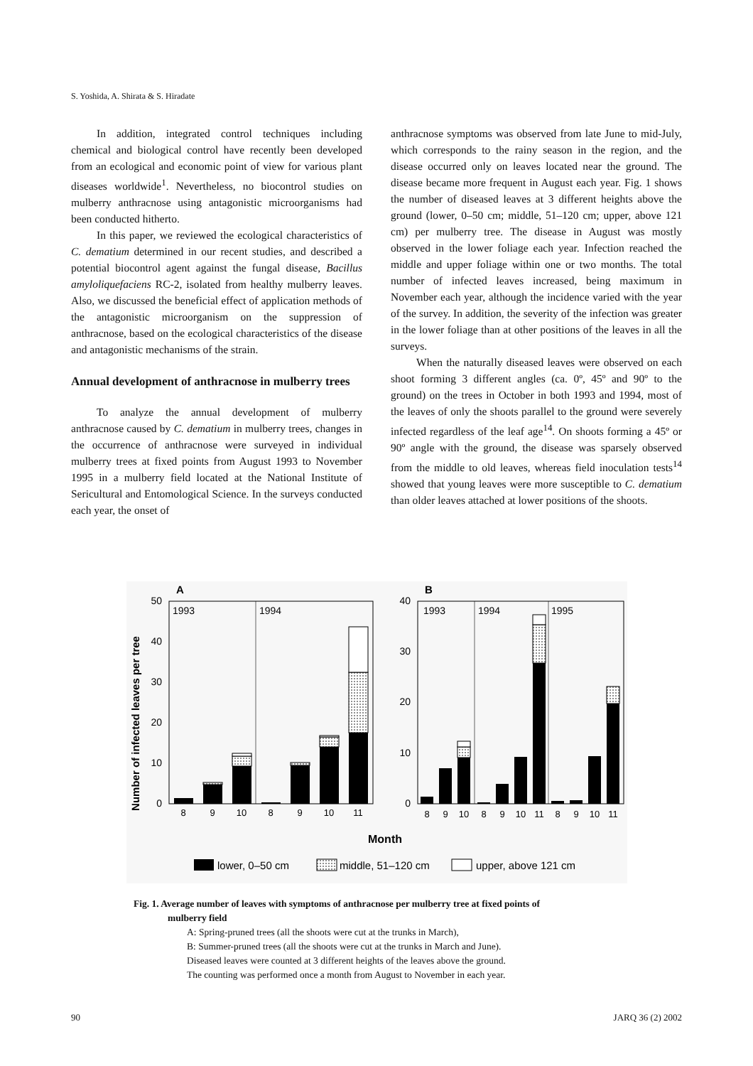S. Yoshida, A. Shirata & S. Hiradate
In addition, integrated control techniques including chemical and biological control have recently been developed from an ecological and economic point of view for various plant diseases worldwide<sup>1</sup>. Nevertheless, no biocontrol studies on mulberry anthracnose using antagonistic microorganisms had been conducted hitherto.
In this paper, we reviewed the ecological characteristics of C. dematium determined in our recent studies, and described a potential biocontrol agent against the fungal disease, Bacillus amyloliquefaciens RC-2, isolated from healthy mulberry leaves. Also, we discussed the beneficial effect of application methods of the antagonistic microorganism on the suppression of anthracnose, based on the ecological characteristics of the disease and antagonistic mechanisms of the strain.
Annual development of anthracnose in mulberry trees
To analyze the annual development of mulberry anthracnose caused by C. dematium in mulberry trees, changes in the occurrence of anthracnose were surveyed in individual mulberry trees at fixed points from August 1993 to November 1995 in a mulberry field located at the National Institute of Sericultural and Entomological Science. In the surveys conducted each year, the onset of
anthracnose symptoms was observed from late June to mid-July, which corresponds to the rainy season in the region, and the disease occurred only on leaves located near the ground. The disease became more frequent in August each year. Fig. 1 shows the number of diseased leaves at 3 different heights above the ground (lower, 0–50 cm; middle, 51–120 cm; upper, above 121 cm) per mulberry tree. The disease in August was mostly observed in the lower foliage each year. Infection reached the middle and upper foliage within one or two months. The total number of infected leaves increased, being maximum in November each year, although the incidence varied with the year of the survey. In addition, the severity of the infection was greater in the lower foliage than at other positions of the leaves in all the surveys.
When the naturally diseased leaves were observed on each shoot forming 3 different angles (ca. 0º, 45º and 90º to the ground) on the trees in October in both 1993 and 1994, most of the leaves of only the shoots parallel to the ground were severely infected regardless of the leaf age<sup>14</sup>. On shoots forming a 45º or 90º angle with the ground, the disease was sparsely observed from the middle to old leaves, whereas field inoculation tests<sup>14</sup> showed that young leaves were more susceptible to C. dematium than older leaves attached at lower positions of the shoots.
A
B
Number of infected leaves per tree
1993
1994
50
40
30
20
10
0
8
9
10
8
9
10
11
1993
1994
1995
40
30
20
10
0
8
9
10
8
9
10
11
8
9
10
11
Month
lower, 0–50 cm
middle, 51–120 cm
upper, above 121 cm
Fig. 1. Average number of leaves with symptoms of anthracnose per mulberry tree at fixed points of
mulberry field
A: Spring-pruned trees (all the shoots were cut at the trunks in March),
B: Summer-pruned trees (all the shoots were cut at the trunks in March and June).
Diseased leaves were counted at 3 different heights of the leaves above the ground.
The counting was performed once a month from August to November in each year.
90 JARQ 36 (2) 2002